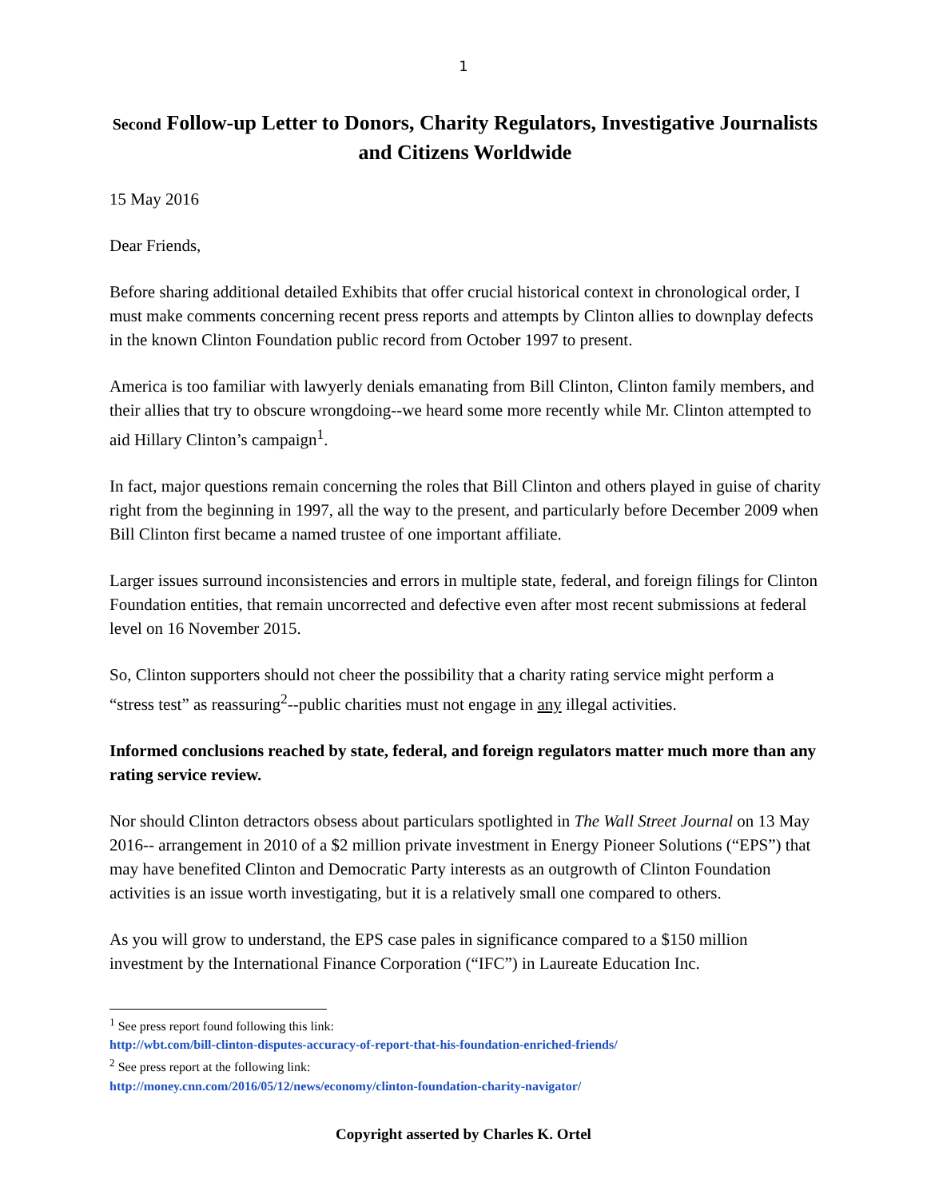1
Second Follow-up Letter to Donors, Charity Regulators, Investigative Journalists and Citizens Worldwide
15 May 2016
Dear Friends,
Before sharing additional detailed Exhibits that offer crucial historical context in chronological order, I must make comments concerning recent press reports and attempts by Clinton allies to downplay defects in the known Clinton Foundation public record from October 1997 to present.
America is too familiar with lawyerly denials emanating from Bill Clinton, Clinton family members, and their allies that try to obscure wrongdoing--we heard some more recently while Mr. Clinton attempted to aid Hillary Clinton’s campaign<sup>1</sup>.
In fact, major questions remain concerning the roles that Bill Clinton and others played in guise of charity right from the beginning in 1997, all the way to the present, and particularly before December 2009 when Bill Clinton first became a named trustee of one important affiliate.
Larger issues surround inconsistencies and errors in multiple state, federal, and foreign filings for Clinton Foundation entities, that remain uncorrected and defective even after most recent submissions at federal level on 16 November 2015.
So, Clinton supporters should not cheer the possibility that a charity rating service might perform a “stress test” as reassuring<sup>2</sup>--public charities must not engage in any illegal activities.
Informed conclusions reached by state, federal, and foreign regulators matter much more than any rating service review.
Nor should Clinton detractors obsess about particulars spotlighted in The Wall Street Journal on 13 May 2016-- arrangement in 2010 of a $2 million private investment in Energy Pioneer Solutions (“EPS”) that may have benefited Clinton and Democratic Party interests as an outgrowth of Clinton Foundation activities is an issue worth investigating, but it is a relatively small one compared to others.
As you will grow to understand, the EPS case pales in significance compared to a $150 million investment by the International Finance Corporation (“IFC”) in Laureate Education Inc.
<sup>1</sup> See press report found following this link:
http://wbt.com/bill-clinton-disputes-accuracy-of-report-that-his-foundation-enriched-friends/
<sup>2</sup> See press report at the following link:
http://money.cnn.com/2016/05/12/news/economy/clinton-foundation-charity-navigator/
Copyright asserted by Charles K. Ortel